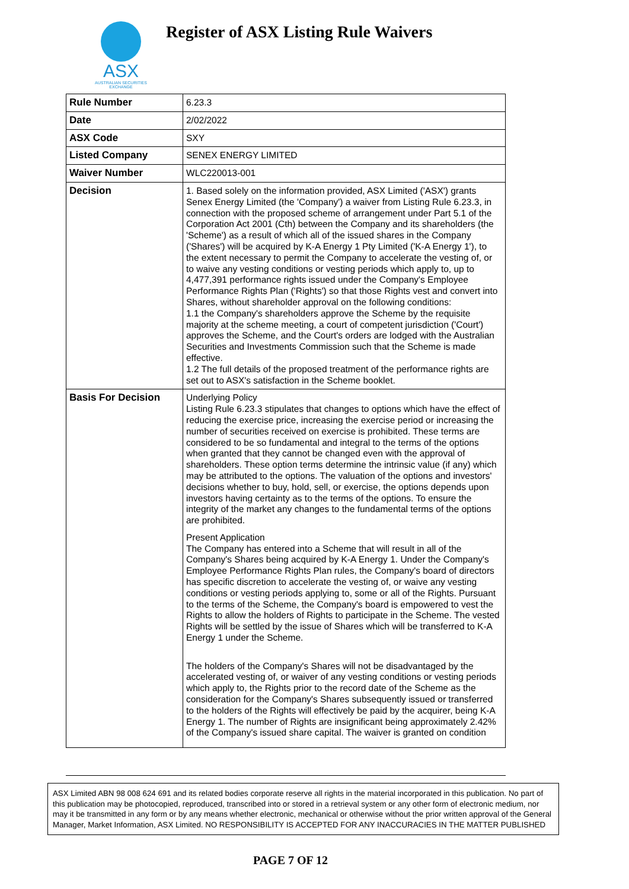ASX
AUSTRALIAN SECURITIES EXCHANGE
Register of ASX Listing Rule Waivers
| Rule Number | 6.23.3 |
| Date | 2/02/2022 |
| ASX Code | SXY |
| Listed Company | SENEX ENERGY LIMITED |
| Waiver Number | WLC220013-001 |
| Decision | 1. Based solely on the information provided, ASX Limited ('ASX') grants Senex Energy Limited (the 'Company') a waiver from Listing Rule 6.23.3, in connection with the proposed scheme of arrangement under Part 5.1 of the Corporation Act 2001 (Cth) between the Company and its shareholders (the 'Scheme') as a result of which all of the issued shares in the Company ('Shares') will be acquired by K-A Energy 1 Pty Limited ('K-A Energy 1'), to the extent necessary to permit the Company to accelerate the vesting of, or to waive any vesting conditions or vesting periods which apply to, up to 4,477,391 performance rights issued under the Company's Employee Performance Rights Plan ('Rights') so that those Rights vest and convert into Shares, without shareholder approval on the following conditions: 1.1 the Company's shareholders approve the Scheme by the requisite majority at the scheme meeting, a court of competent jurisdiction ('Court') approves the Scheme, and the Court's orders are lodged with the Australian Securities and Investments Commission such that the Scheme is made effective. 1.2 The full details of the proposed treatment of the performance rights are set out to ASX's satisfaction in the Scheme booklet. |
| Basis For Decision | Underlying Policy Listing Rule 6.23.3 stipulates that changes to options which have the effect of reducing the exercise price, increasing the exercise period or increasing the number of securities received on exercise is prohibited. These terms are considered to be so fundamental and integral to the terms of the options when granted that they cannot be changed even with the approval of shareholders. These option terms determine the intrinsic value (if any) which may be attributed to the options. The valuation of the options and investors' decisions whether to buy, hold, sell, or exercise, the options depends upon investors having certainty as to the terms of the options. To ensure the integrity of the market any changes to the fundamental terms of the options are prohibited. Present Application The Company has entered into a Scheme that will result in all of the Company's Shares being acquired by K-A Energy 1. Under the Company's Employee Performance Rights Plan rules, the Company's board of directors has specific discretion to accelerate the vesting of, or waive any vesting conditions or vesting periods applying to, some or all of the Rights. Pursuant to the terms of the Scheme, the Company's board is empowered to vest the Rights to allow the holders of Rights to participate in the Scheme. The vested Rights will be settled by the issue of Shares which will be transferred to K-A Energy 1 under the Scheme. The holders of the Company's Shares will not be disadvantaged by the accelerated vesting of, or waiver of any vesting conditions or vesting periods which apply to, the Rights prior to the record date of the Scheme as the consideration for the Company's Shares subsequently issued or transferred to the holders of the Rights will effectively be paid by the acquirer, being K-A Energy 1. The number of Rights are insignificant being approximately 2.42% of the Company's issued share capital. The waiver is granted on condition |
ASX Limited ABN 98 008 624 691 and its related bodies corporate reserve all rights in the material incorporated in this publication. No part of this publication may be photocopied, reproduced, transcribed into or stored in a retrieval system or any other form of electronic medium, nor may it be transmitted in any form or by any means whether electronic, mechanical or otherwise without the prior written approval of the General Manager, Market Information, ASX Limited. NO RESPONSIBILITY IS ACCEPTED FOR ANY INACCURACIES IN THE MATTER PUBLISHED
PAGE 7 OF 12